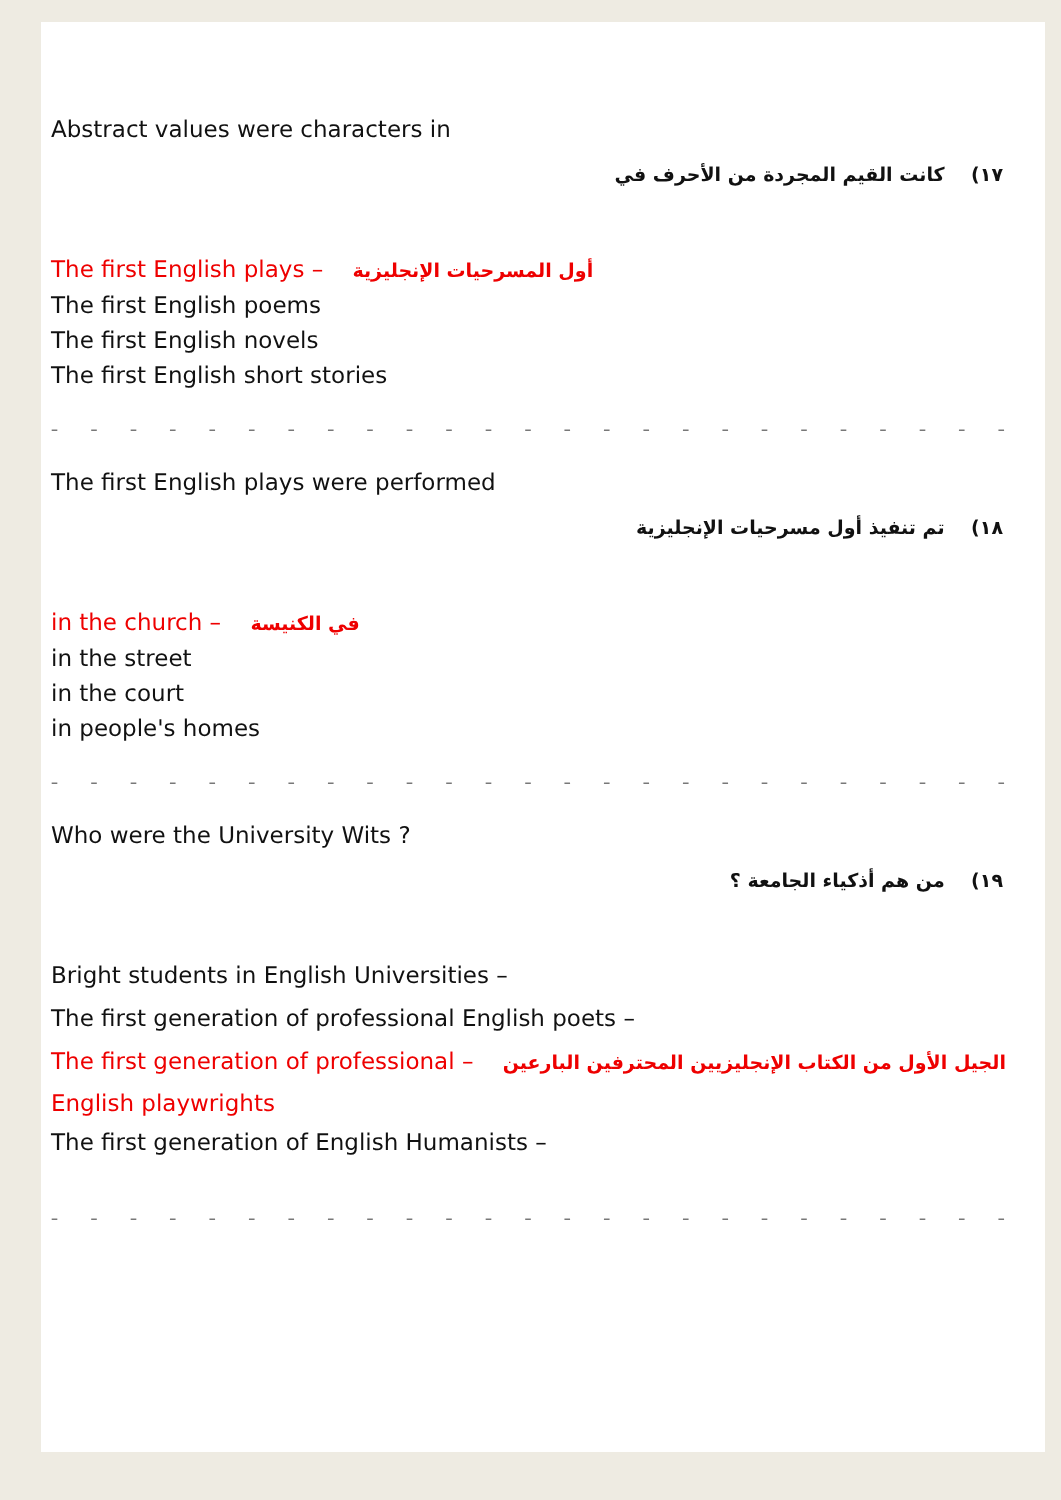Abstract values were characters in
١٧) كانت القيم المجردة من الأحرف في
The first English plays – أول المسرحيات الإنجليزية
The first English poems
The first English novels
The first English short stories
– – – – – – – – – – – – – – – – – – – – – – – – – – – – – – – – – – –
The first English plays were performed
١٨) تم تنفيذ أول مسرحيات الإنجليزية
in the church – في الكنيسة
in the street
in the court
in people's homes
– – – – – – – – – – – – – – – – – – – – – – – – – – – – – – – – – – –
Who were the University Wits ?
١٩) من هم أذكياء الجامعة ؟
Bright students in English Universities –
The first generation of professional English poets –
The first generation of professional – الجيل الأول من الكتاب الإنجليزيين المحترفين البارعين
English playwrights
The first generation of English Humanists –
– – – – – – – – – – – – – – – – – – – – – – – – – – – – – – – – – – –